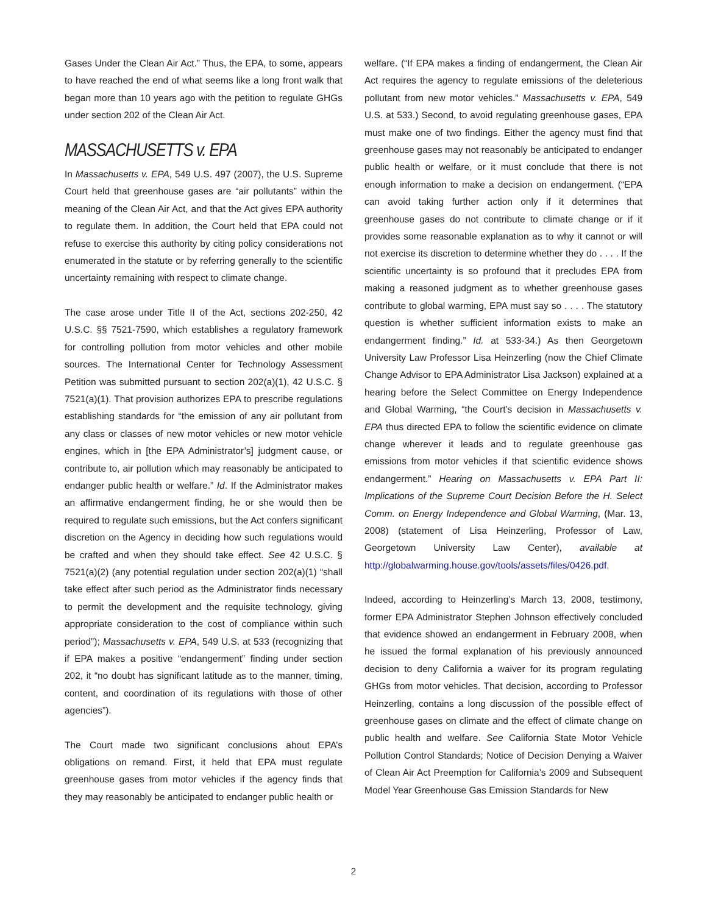Gases Under the Clean Air Act.” Thus, the EPA, to some, appears to have reached the end of what seems like a long front walk that began more than 10 years ago with the petition to regulate GHGs under section 202 of the Clean Air Act.
MASSACHUSETTS v. EPA
In Massachusetts v. EPA, 549 U.S. 497 (2007), the U.S. Supreme Court held that greenhouse gases are “air pollutants” within the meaning of the Clean Air Act, and that the Act gives EPA authority to regulate them. In addition, the Court held that EPA could not refuse to exercise this authority by citing policy considerations not enumerated in the statute or by referring generally to the scientific uncertainty remaining with respect to climate change.
The case arose under Title II of the Act, sections 202-250, 42 U.S.C. §§ 7521-7590, which establishes a regulatory framework for controlling pollution from motor vehicles and other mobile sources. The International Center for Technology Assessment Petition was submitted pursuant to section 202(a)(1), 42 U.S.C. § 7521(a)(1). That provision authorizes EPA to prescribe regulations establishing standards for “the emission of any air pollutant from any class or classes of new motor vehicles or new motor vehicle engines, which in [the EPA Administrator’s] judgment cause, or contribute to, air pollution which may reasonably be anticipated to endanger public health or welfare.” Id. If the Administrator makes an affirmative endangerment finding, he or she would then be required to regulate such emissions, but the Act confers significant discretion on the Agency in deciding how such regulations would be crafted and when they should take effect. See 42 U.S.C. § 7521(a)(2) (any potential regulation under section 202(a)(1) “shall take effect after such period as the Administrator finds necessary to permit the development and the requisite technology, giving appropriate consideration to the cost of compliance within such period”); Massachusetts v. EPA, 549 U.S. at 533 (recognizing that if EPA makes a positive “endangerment” finding under section 202, it “no doubt has significant latitude as to the manner, timing, content, and coordination of its regulations with those of other agencies”).
The Court made two significant conclusions about EPA’s obligations on remand. First, it held that EPA must regulate greenhouse gases from motor vehicles if the agency finds that they may reasonably be anticipated to endanger public health or
welfare. (“If EPA makes a finding of endangerment, the Clean Air Act requires the agency to regulate emissions of the deleterious pollutant from new motor vehicles.” Massachusetts v. EPA, 549 U.S. at 533.) Second, to avoid regulating greenhouse gases, EPA must make one of two findings. Either the agency must find that greenhouse gases may not reasonably be anticipated to endanger public health or welfare, or it must conclude that there is not enough information to make a decision on endangerment. (“EPA can avoid taking further action only if it determines that greenhouse gases do not contribute to climate change or if it provides some reasonable explanation as to why it cannot or will not exercise its discretion to determine whether they do . . . . If the scientific uncertainty is so profound that it precludes EPA from making a reasoned judgment as to whether greenhouse gases contribute to global warming, EPA must say so . . . . The statutory question is whether sufficient information exists to make an endangerment finding.” Id. at 533-34.) As then Georgetown University Law Professor Lisa Heinzerling (now the Chief Climate Change Advisor to EPA Administrator Lisa Jackson) explained at a hearing before the Select Committee on Energy Independence and Global Warming, “the Court’s decision in Massachusetts v. EPA thus directed EPA to follow the scientific evidence on climate change wherever it leads and to regulate greenhouse gas emissions from motor vehicles if that scientific evidence shows endangerment.” Hearing on Massachusetts v. EPA Part II: Implications of the Supreme Court Decision Before the H. Select Comm. on Energy Independence and Global Warming, (Mar. 13, 2008) (statement of Lisa Heinzerling, Professor of Law, Georgetown University Law Center), available at http://globalwarming.house.gov/tools/assets/files/0426.pdf.
Indeed, according to Heinzerling’s March 13, 2008, testimony, former EPA Administrator Stephen Johnson effectively concluded that evidence showed an endangerment in February 2008, when he issued the formal explanation of his previously announced decision to deny California a waiver for its program regulating GHGs from motor vehicles. That decision, according to Professor Heinzerling, contains a long discussion of the possible effect of greenhouse gases on climate and the effect of climate change on public health and welfare. See California State Motor Vehicle Pollution Control Standards; Notice of Decision Denying a Waiver of Clean Air Act Preemption for California’s 2009 and Subsequent Model Year Greenhouse Gas Emission Standards for New
2